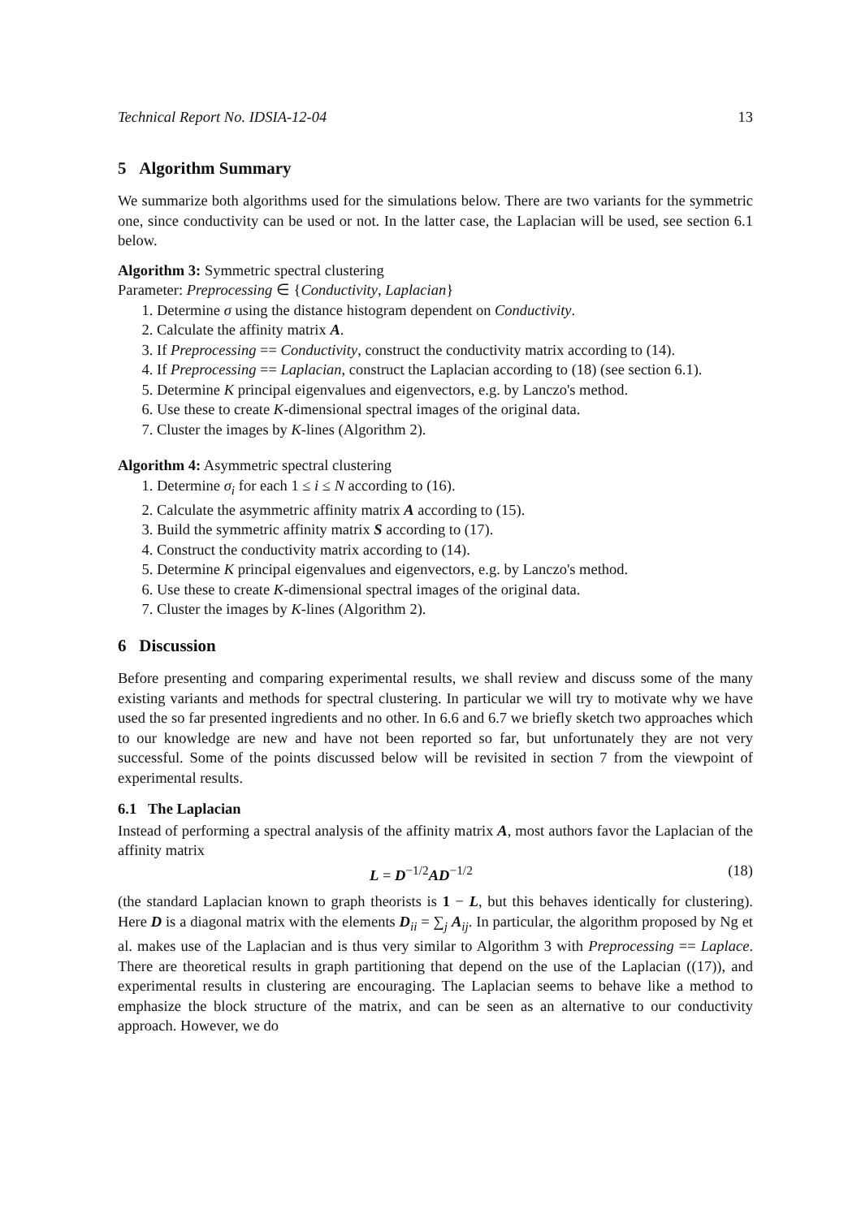Technical Report No. IDSIA-12-04 13
5 Algorithm Summary
We summarize both algorithms used for the simulations below. There are two variants for the symmetric one, since conductivity can be used or not. In the latter case, the Laplacian will be used, see section 6.1 below.
Algorithm 3: Symmetric spectral clustering
Parameter: Preprocessing ∈ {Conductivity, Laplacian}
1. Determine σ using the distance histogram dependent on Conductivity.
2. Calculate the affinity matrix A.
3. If Preprocessing == Conductivity, construct the conductivity matrix according to (14).
4. If Preprocessing == Laplacian, construct the Laplacian according to (18) (see section 6.1).
5. Determine K principal eigenvalues and eigenvectors, e.g. by Lanczo's method.
6. Use these to create K-dimensional spectral images of the original data.
7. Cluster the images by K-lines (Algorithm 2).
Algorithm 4: Asymmetric spectral clustering
1. Determine σ<sub>i</sub> for each 1 ≤ i ≤ N according to (16).
2. Calculate the asymmetric affinity matrix A according to (15).
3. Build the symmetric affinity matrix S according to (17).
4. Construct the conductivity matrix according to (14).
5. Determine K principal eigenvalues and eigenvectors, e.g. by Lanczo's method.
6. Use these to create K-dimensional spectral images of the original data.
7. Cluster the images by K-lines (Algorithm 2).
6 Discussion
Before presenting and comparing experimental results, we shall review and discuss some of the many existing variants and methods for spectral clustering. In particular we will try to motivate why we have used the so far presented ingredients and no other. In 6.6 and 6.7 we briefly sketch two approaches which to our knowledge are new and have not been reported so far, but unfortunately they are not very successful. Some of the points discussed below will be revisited in section 7 from the viewpoint of experimental results.
6.1 The Laplacian
Instead of performing a spectral analysis of the affinity matrix A, most authors favor the Laplacian of the affinity matrix
L = D<sup>−1/2</sup>AD<sup>−1/2</sup> (18)
(the standard Laplacian known to graph theorists is 1 − L, but this behaves identically for clustering). Here D is a diagonal matrix with the elements D<sub>ii</sub> = ∑<sub>j</sub> A<sub>ij</sub>. In particular, the algorithm proposed by Ng et al. makes use of the Laplacian and is thus very similar to Algorithm 3 with Preprocessing == Laplace. There are theoretical results in graph partitioning that depend on the use of the Laplacian ((17)), and experimental results in clustering are encouraging. The Laplacian seems to behave like a method to emphasize the block structure of the matrix, and can be seen as an alternative to our conductivity approach. However, we do